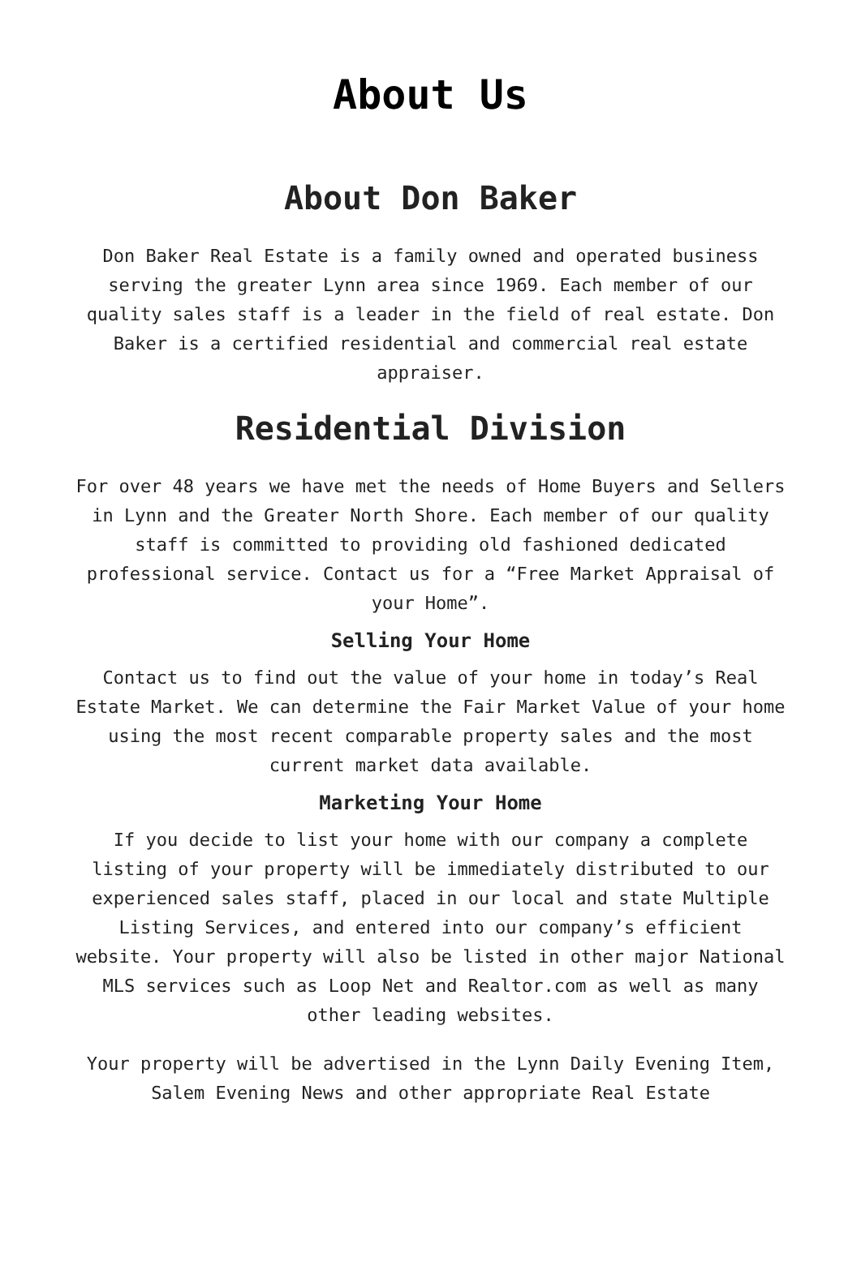About Us
About Don Baker
Don Baker Real Estate is a family owned and operated business serving the greater Lynn area since 1969. Each member of our quality sales staff is a leader in the field of real estate. Don Baker is a certified residential and commercial real estate appraiser.
Residential Division
For over 48 years we have met the needs of Home Buyers and Sellers in Lynn and the Greater North Shore. Each member of our quality staff is committed to providing old fashioned dedicated professional service. Contact us for a “Free Market Appraisal of your Home”.
Selling Your Home
Contact us to find out the value of your home in today’s Real Estate Market. We can determine the Fair Market Value of your home using the most recent comparable property sales and the most current market data available.
Marketing Your Home
If you decide to list your home with our company a complete listing of your property will be immediately distributed to our experienced sales staff, placed in our local and state Multiple Listing Services, and entered into our company’s efficient website. Your property will also be listed in other major National MLS services such as Loop Net and Realtor.com as well as many other leading websites.
Your property will be advertised in the Lynn Daily Evening Item, Salem Evening News and other appropriate Real Estate